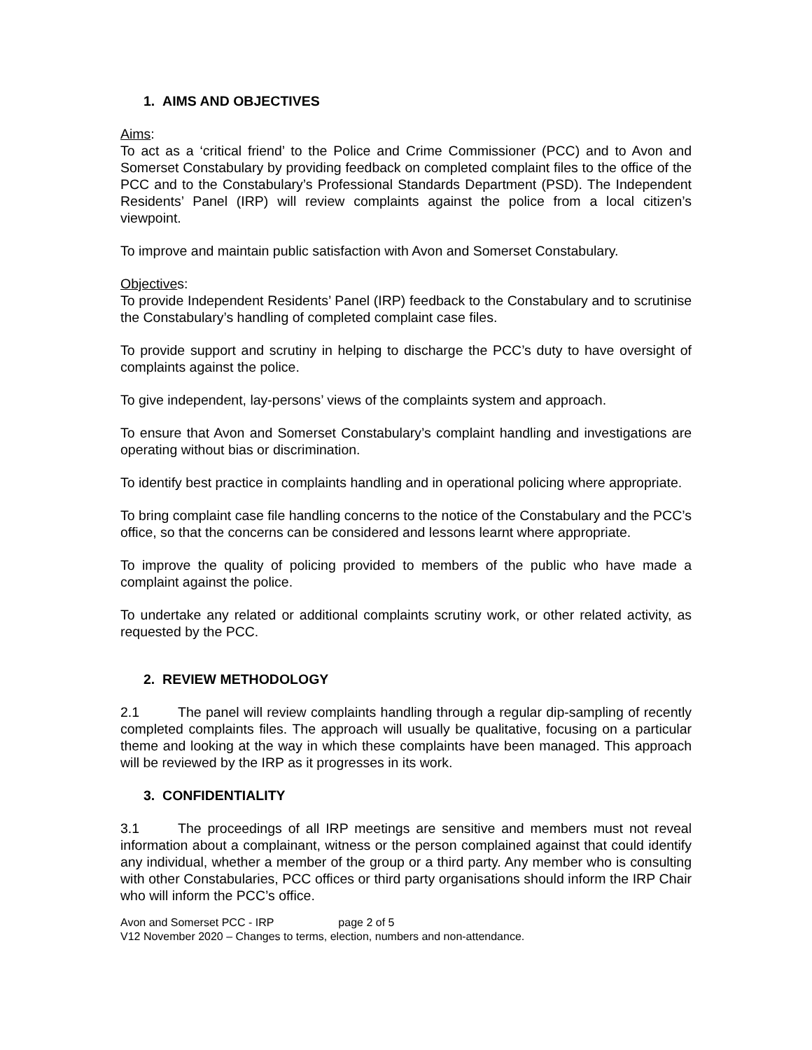1. AIMS AND OBJECTIVES
Aims:
To act as a ‘critical friend’ to the Police and Crime Commissioner (PCC) and to Avon and Somerset Constabulary by providing feedback on completed complaint files to the office of the PCC and to the Constabulary’s Professional Standards Department (PSD). The Independent Residents’ Panel (IRP) will review complaints against the police from a local citizen’s viewpoint.
To improve and maintain public satisfaction with Avon and Somerset Constabulary.
Objectives:
To provide Independent Residents’ Panel (IRP) feedback to the Constabulary and to scrutinise the Constabulary’s handling of completed complaint case files.
To provide support and scrutiny in helping to discharge the PCC’s duty to have oversight of complaints against the police.
To give independent, lay-persons’ views of the complaints system and approach.
To ensure that Avon and Somerset Constabulary’s complaint handling and investigations are operating without bias or discrimination.
To identify best practice in complaints handling and in operational policing where appropriate.
To bring complaint case file handling concerns to the notice of the Constabulary and the PCC’s office, so that the concerns can be considered and lessons learnt where appropriate.
To improve the quality of policing provided to members of the public who have made a complaint against the police.
To undertake any related or additional complaints scrutiny work, or other related activity, as requested by the PCC.
2. REVIEW METHODOLOGY
2.1 The panel will review complaints handling through a regular dip-sampling of recently completed complaints files. The approach will usually be qualitative, focusing on a particular theme and looking at the way in which these complaints have been managed. This approach will be reviewed by the IRP as it progresses in its work.
3. CONFIDENTIALITY
3.1 The proceedings of all IRP meetings are sensitive and members must not reveal information about a complainant, witness or the person complained against that could identify any individual, whether a member of the group or a third party. Any member who is consulting with other Constabularies, PCC offices or third party organisations should inform the IRP Chair who will inform the PCC’s office.
Avon and Somerset PCC - IRP page 2 of 5
V12 November 2020 – Changes to terms, election, numbers and non-attendance.